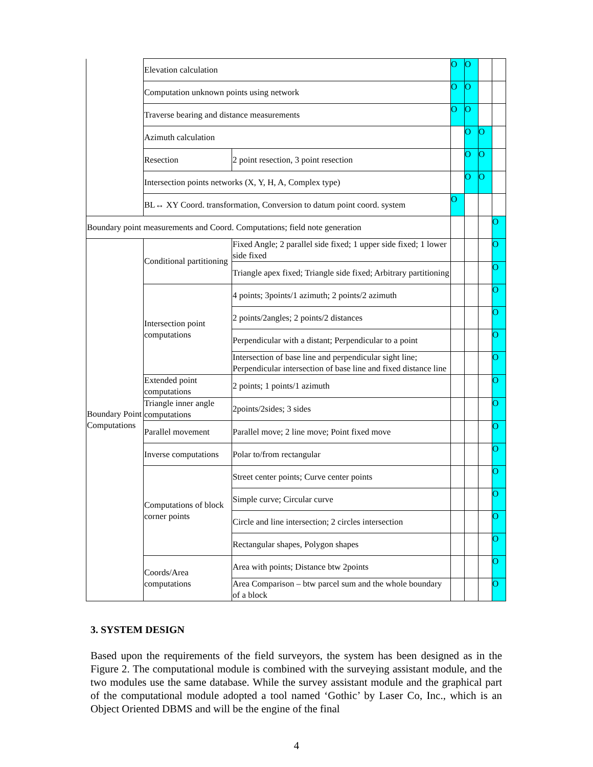| | Elevation calculation | | O | O | | |
| | Computation unknown points using network | | O | O | | |
| | Traverse bearing and distance measurements | | O | O | | |
| | Azimuth calculation | | | O | O | |
| | Resection | 2 point resection, 3 point resection | | O | O | |
| | Intersection points networks (X, Y, H, A, Complex type) | | | O | O | |
| | BL↔ XY Coord. transformation, Conversion to datum point coord. system | | O | | | |
| Boundary point measurements and Coord. Computations; field note generation | | | | | | O |
| Boundary Point Computations | Conditional partitioning | Fixed Angle; 2 parallel side fixed; 1 upper side fixed; 1 lower side fixed | | | | O |
| | | Triangle apex fixed; Triangle side fixed; Arbitrary partitioning | | | | O |
| | Intersection point computations | 4 points; 3points/1 azimuth; 2 points/2 azimuth | | | | O |
| | | 2 points/2angles; 2 points/2 distances | | | | O |
| | | Perpendicular with a distant; Perpendicular to a point | | | | O |
| | | Intersection of base line and perpendicular sight line; Perpendicular intersection of base line and fixed distance line | | | | O |
| | Extended point computations | 2 points; 1 points/1 azimuth | | | | O |
| | Triangle inner angle computations | 2points/2sides; 3 sides | | | | O |
| | Parallel movement | Parallel move; 2 line move; Point fixed move | | | | O |
| | Inverse computations | Polar to/from rectangular | | | | O |
| | Computations of block corner points | Street center points; Curve center points | | | | O |
| | | Simple curve; Circular curve | | | | O |
| | | Circle and line intersection; 2 circles intersection | | | | O |
| | | Rectangular shapes, Polygon shapes | | | | O |
| | Coords/Area computations | Area with points; Distance btw 2points | | | | O |
| | | Area Comparison – btw parcel sum and the whole boundary of a block | | | | O |
3. SYSTEM DESIGN
Based upon the requirements of the field surveyors, the system has been designed as in the Figure 2. The computational module is combined with the surveying assistant module, and the two modules use the same database. While the survey assistant module and the graphical part of the computational module adopted a tool named ‘Gothic’ by Laser Co, Inc., which is an Object Oriented DBMS and will be the engine of the final
4